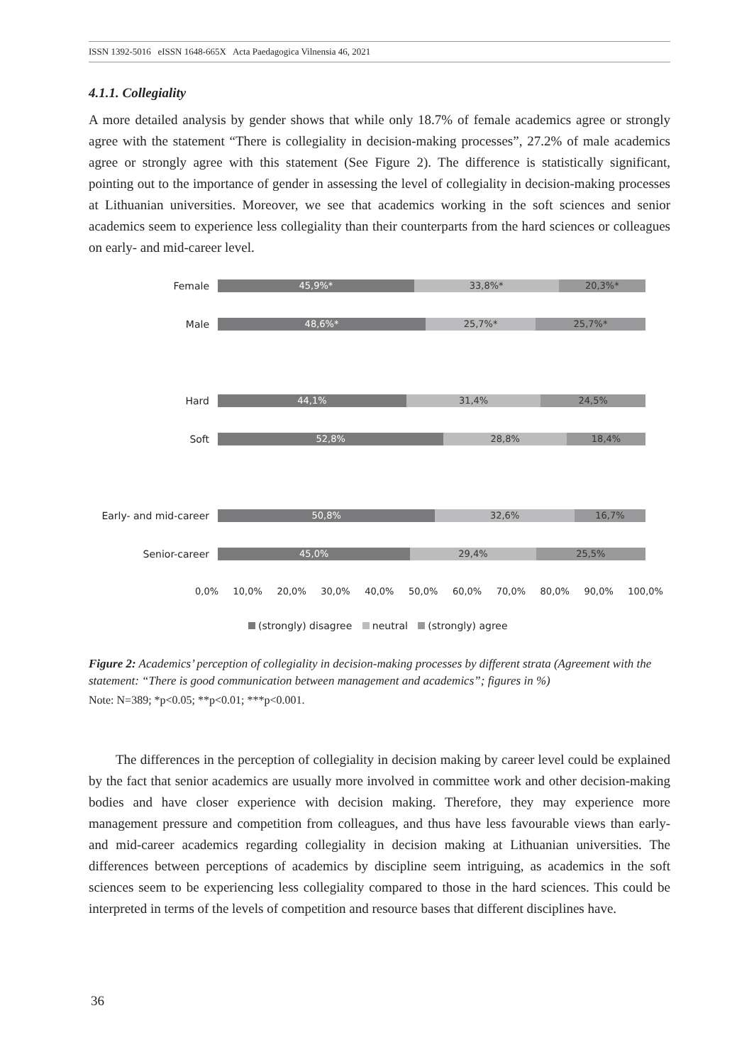ISSN 1392-5016 eISSN 1648-665X Acta Paedagogica Vilnensia 46, 2021
4.1.1. Collegiality
A more detailed analysis by gender shows that while only 18.7% of female academics agree or strongly agree with the statement “There is collegiality in decision-making processes”, 27.2% of male academics agree or strongly agree with this statement (See Figure 2). The difference is statistically significant, pointing out to the importance of gender in assessing the level of collegiality in decision-making processes at Lithuanian universities. Moreover, we see that academics working in the soft sciences and senior academics seem to experience less collegiality than their counterparts from the hard sciences or colleagues on early- and mid-career level.
Female
45,9%* 33,8%* 20,3%*
Male
48,6%* 25,7%* 25,7%*
Hard
44,1% 31,4% 24,5%
Soft
52,8% 28,8% 18,4%
Early- and mid-career
50,8% 32,6% 16,7%
Senior-career
45,0% 29,4% 25,5%
0,0% 10,0% 20,0% 30,0% 40,0% 50,0% 60,0% 70,0% 80,0% 90,0% 100,0%
(strongly) disagree neutral (strongly) agree
Figure 2: Academics’ perception of collegiality in decision-making processes by different strata (Agreement with the statement: “There is good communication between management and academics”; figures in %)
Note: N=389; *p<0.05; **p<0.01; ***p<0.001.
The differences in the perception of collegiality in decision making by career level could be explained by the fact that senior academics are usually more involved in committee work and other decision-making bodies and have closer experience with decision making. Therefore, they may experience more management pressure and competition from colleagues, and thus have less favourable views than early- and mid-career academics regarding collegiality in decision making at Lithuanian universities. The differences between perceptions of academics by discipline seem intriguing, as academics in the soft sciences seem to be experiencing less collegiality compared to those in the hard sciences. This could be interpreted in terms of the levels of competition and resource bases that different disciplines have.
36